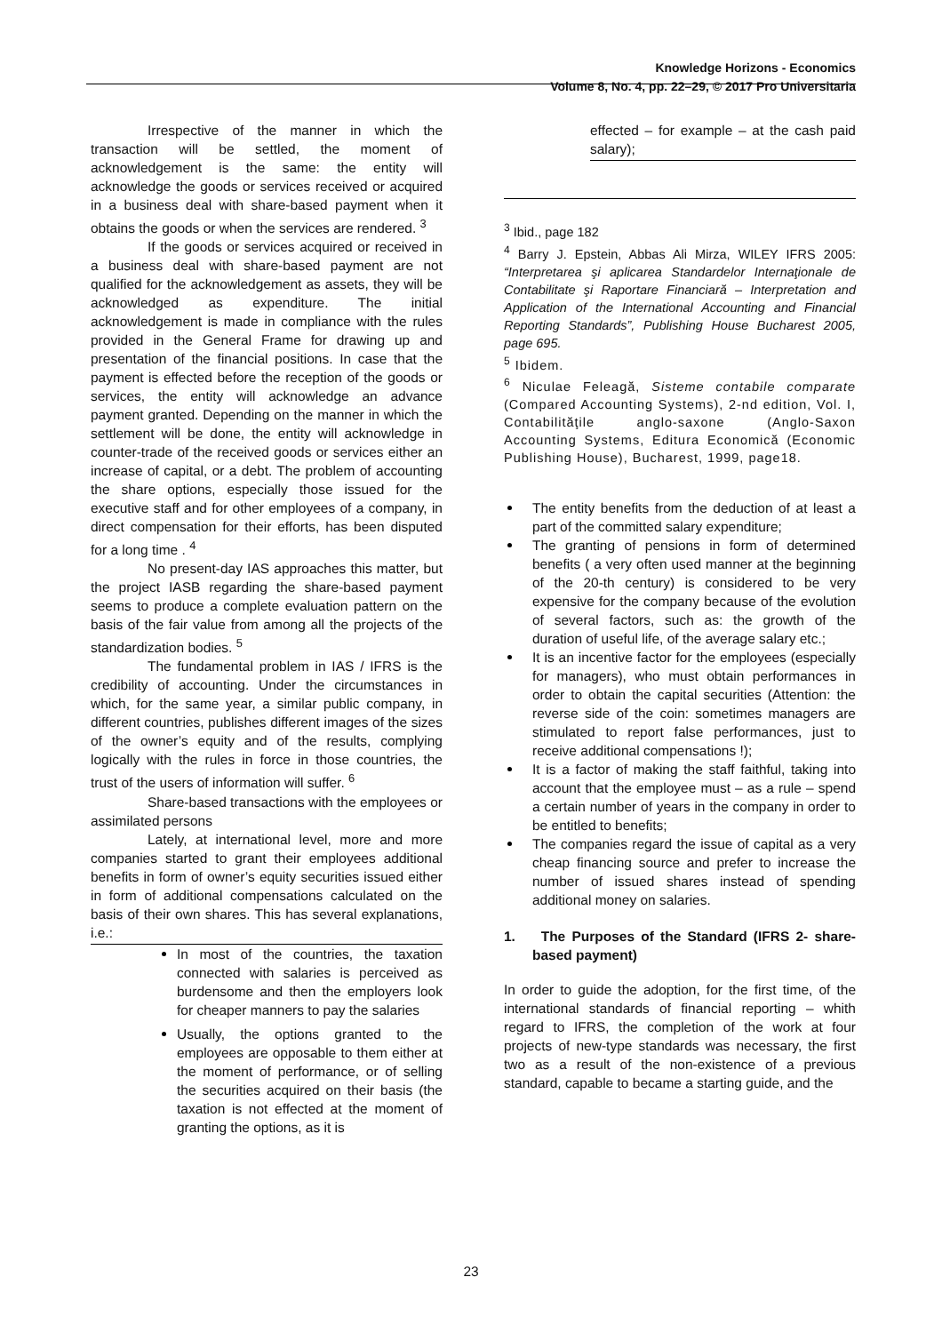Knowledge Horizons - Economics
Volume 8, No. 4, pp. 22–29, © 2017 Pro Universitaria
Irrespective of the manner in which the transaction will be settled, the moment of acknowledgement is the same: the entity will acknowledge the goods or services received or acquired in a business deal with share-based payment when it obtains the goods or when the services are rendered. <sup>3</sup>
If the goods or services acquired or received in a business deal with share-based payment are not qualified for the acknowledgement as assets, they will be acknowledged as expenditure. The initial acknowledgement is made in compliance with the rules provided in the General Frame for drawing up and presentation of the financial positions. In case that the payment is effected before the reception of the goods or services, the entity will acknowledge an advance payment granted. Depending on the manner in which the settlement will be done, the entity will acknowledge in counter-trade of the received goods or services either an increase of capital, or a debt. The problem of accounting the share options, especially those issued for the executive staff and for other employees of a company, in direct compensation for their efforts, has been disputed for a long time . <sup>4</sup>
No present-day IAS approaches this matter, but the project IASB regarding the share-based payment seems to produce a complete evaluation pattern on the basis of the fair value from among all the projects of the standardization bodies. <sup>5</sup>
The fundamental problem in IAS / IFRS is the credibility of accounting. Under the circumstances in which, for the same year, a similar public company, in different countries, publishes different images of the sizes of the owner’s equity and of the results, complying logically with the rules in force in those countries, the trust of the users of information will suffer. <sup>6</sup>
Share-based transactions with the employees or assimilated persons
Lately, at international level, more and more companies started to grant their employees additional benefits in form of owner’s equity securities issued either in form of additional compensations calculated on the basis of their own shares. This has several explanations, i.e.:
In most of the countries, the taxation connected with salaries is perceived as burdensome and then the employers look for cheaper manners to pay the salaries
Usually, the options granted to the employees are opposable to them either at the moment of performance, or of selling the securities acquired on their basis (the taxation is not effected at the moment of granting the options, as it is
effected – for example – at the cash paid salary);
<sup>3</sup> Ibid., page 182
<sup>4</sup> Barry J. Epstein, Abbas Ali Mirza, WILEY IFRS 2005: “Interpretarea şi aplicarea Standardelor Internaţionale de Contabilitate şi Raportare Financiară – Interpretation and Application of the International Accounting and Financial Reporting Standards”, Publishing House Bucharest 2005, page 695.
<sup>5</sup> Ibidem.
<sup>6</sup> Niculae Feleagă, Sisteme contabile comparate (Compared Accounting Systems), 2-nd edition, Vol. I, Contabilităţile anglo-saxone (Anglo-Saxon Accounting Systems, Editura Economică (Economic Publishing House), Bucharest, 1999, page18.
The entity benefits from the deduction of at least a part of the committed salary expenditure;
The granting of pensions in form of determined benefits ( a very often used manner at the beginning of the 20-th century) is considered to be very expensive for the company because of the evolution of several factors, such as: the growth of the duration of useful life, of the average salary etc.;
It is an incentive factor for the employees (especially for managers), who must obtain performances in order to obtain the capital securities (Attention: the reverse side of the coin: sometimes managers are stimulated to report false performances, just to receive additional compensations !);
It is a factor of making the staff faithful, taking into account that the employee must – as a rule – spend a certain number of years in the company in order to be entitled to benefits;
The companies regard the issue of capital as a very cheap financing source and prefer to increase the number of issued shares instead of spending additional money on salaries.
1. The Purposes of the Standard (IFRS 2- share-based payment)
In order to guide the adoption, for the first time, of the international standards of financial reporting – whith regard to IFRS, the completion of the work at four projects of new-type standards was necessary, the first two as a result of the non-existence of a previous standard, capable to became a starting guide, and the
23